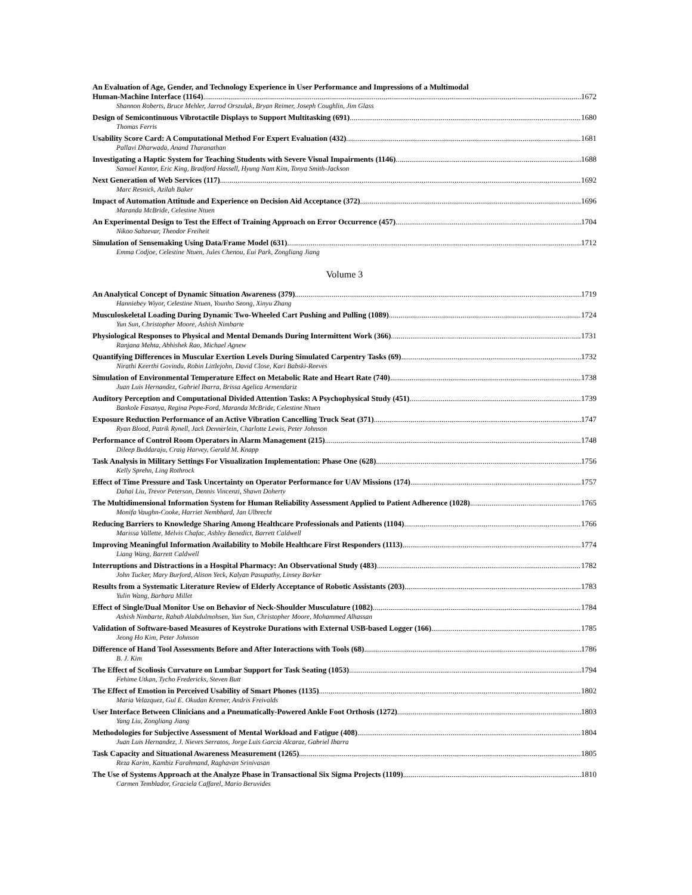An Evaluation of Age, Gender, and Technology Experience in User Performance and Impressions of a Multimodal
Human-Machine Interface (1164) 1672
Shannon Roberts, Bruce Mehler, Jarrod Orszulak, Bryan Reimer, Joseph Coughlin, Jim Glass
Design of Semicontinuous Vibrotactile Displays to Support Multitasking (691) 1680
Thomas Ferris
Usability Score Card: A Computational Method For Expert Evaluation (432) 1681
Pallavi Dharwada, Anand Tharanathan
Investigating a Haptic System for Teaching Students with Severe Visual Impairments (1146) 1688
Samuel Kantor, Eric King, Bradford Hassell, Hyung Nam Kim, Tonya Smith-Jackson
Next Generation of Web Services (117) 1692
Marc Resnick, Azilah Baker
Impact of Automation Attitude and Experience on Decision Aid Acceptance (372) 1696
Maranda McBride, Celestine Ntuen
An Experimental Design to Test the Effect of Training Approach on Error Occurrence (457) 1704
Nikoo Sabzevar, Theodor Freiheit
Simulation of Sensemaking Using Data/Frame Model (631) 1712
Emma Codjoe, Celestine Ntuen, Jules Chenou, Eui Park, Zongliang Jiang
Volume 3
An Analytical Concept of Dynamic Situation Awareness (379) 1719
Hanniebey Wiyor, Celestine Ntuen, Younho Seong, Xinyu Zhang
Musculoskeletal Loading During Dynamic Two-Wheeled Cart Pushing and Pulling (1089) 1724
Yun Sun, Christopher Moore, Ashish Nimbarte
Physiological Responses to Physical and Mental Demands During Intermittent Work (366) 1731
Ranjana Mehta, Abhishek Rao, Michael Agnew
Quantifying Differences in Muscular Exertion Levels During Simulated Carpentry Tasks (69) 1732
Nirathi Keerthi Govindu, Robin Littlejohn, David Close, Kari Babski-Reeves
Simulation of Environmental Temperature Effect on Metabolic Rate and Heart Rate (740) 1738
Juan Luis Hernandez, Gabriel Ibarra, Brissa Agelica Armendariz
Auditory Perception and Computational Divided Attention Tasks: A Psychophysical Study (451) 1739
Bankole Fasanya, Regina Pope-Ford, Maranda McBride, Celestine Ntuen
Exposure Reduction Performance of an Active Vibration Cancelling Truck Seat (371) 1747
Ryan Blood, Patrik Rynell, Jack Dennerlein, Charlotte Lewis, Peter Johnson
Performance of Control Room Operators in Alarm Management (215) 1748
Dileep Buddaraju, Craig Harvey, Gerald M. Knapp
Task Analysis in Military Settings For Visualization Implementation: Phase One (628) 1756
Kelly Sprehn, Ling Rothrock
Effect of Time Pressure and Task Uncertainty on Operator Performance for UAV Missions (174) 1757
Dahai Liu, Trevor Peterson, Dennis Vincenzi, Shawn Doherty
The Multidimensional Information System for Human Reliability Assessment Applied to Patient Adherence (1028) 1765
Monifa Vaughn-Cooke, Harriet Nembhard, Jan Ulbrecht
Reducing Barriers to Knowledge Sharing Among Healthcare Professionals and Patients (1104) 1766
Marissa Vallette, Melvis Chafac, Ashley Benedict, Barrett Caldwell
Improving Meaningful Information Availability to Mobile Healthcare First Responders (1113) 1774
Liang Wang, Barrett Caldwell
Interruptions and Distractions in a Hospital Pharmacy: An Observational Study (483) 1782
John Tucker, Mary Burford, Alison Yeck, Kalyan Pasupathy, Linsey Barker
Results from a Systematic Literature Review of Elderly Acceptance of Robotic Assistants (203) 1783
Yulin Wang, Barbara Millet
Effect of Single/Dual Monitor Use on Behavior of Neck-Shoulder Musculature (1082) 1784
Ashish Nimbarte, Rabab Alabdulmohsen, Yun Sun, Christopher Moore, Mohammed Alhassan
Validation of Software-based Measures of Keystroke Durations with External USB-based Logger (166) 1785
Jeong Ho Kim, Peter Johnson
Difference of Hand Tool Assessments Before and After Interactions with Tools (68) 1786
B. J. Kim
The Effect of Scoliosis Curvature on Lumbar Support for Task Seating (1053) 1794
Fehime Utkan, Tycho Fredericks, Steven Butt
The Effect of Emotion in Perceived Usability of Smart Phones (1135) 1802
Maria Velazquez, Gul E. Okudan Kremer, Andris Freivalds
User Interface Between Clinicians and a Pneumatically-Powered Ankle Foot Orthosis (1272) 1803
Yang Liu, Zongliang Jiang
Methodologies for Subjective Assessment of Mental Workload and Fatigue (408) 1804
Juan Luis Hernandez, J. Nieves Serratos, Jorge Luis Garcia Alcaraz, Gabriel Ibarra
Task Capacity and Situational Awareness Measurement (1265) 1805
Reza Karim, Kambiz Farahmand, Raghavan Srinivasan
The Use of Systems Approach at the Analyze Phase in Transactional Six Sigma Projects (1109) 1810
Carmen Temblador, Graciela Caffarel, Mario Beruvides